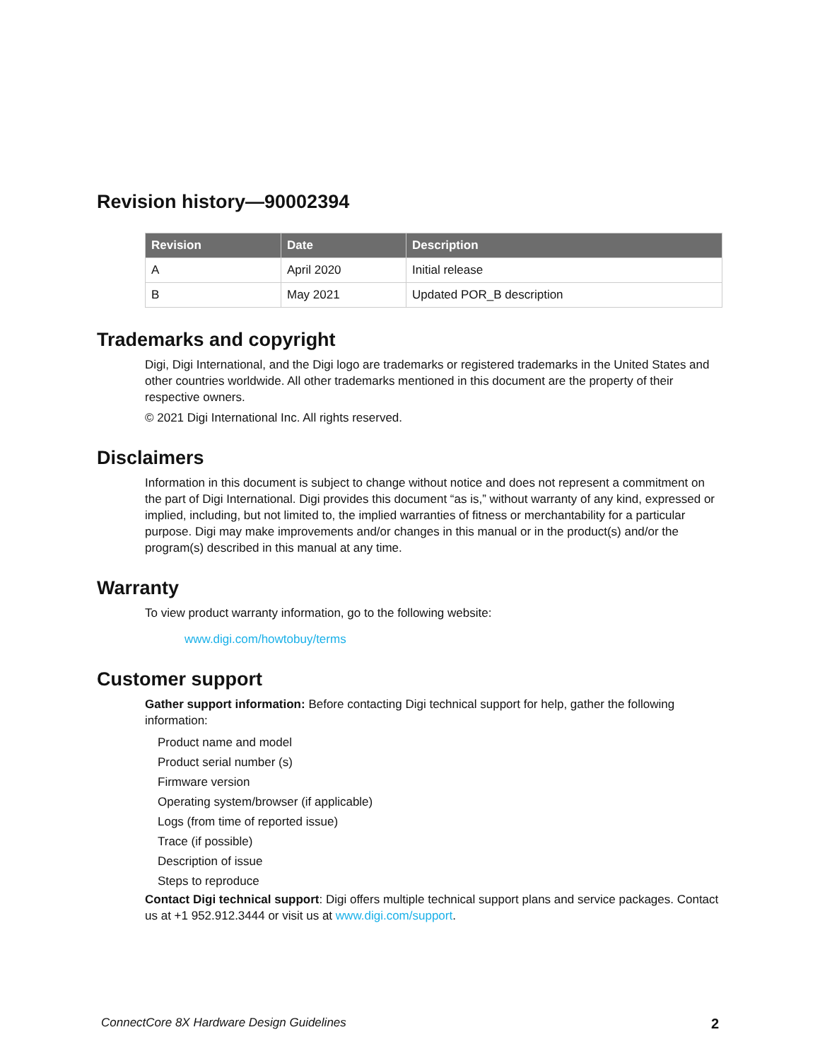Revision history—90002394
| Revision | Date | Description |
| --- | --- | --- |
| A | April 2020 | Initial release |
| B | May 2021 | Updated POR_B description |
Trademarks and copyright
Digi, Digi International, and the Digi logo are trademarks or registered trademarks in the United States and other countries worldwide. All other trademarks mentioned in this document are the property of their respective owners.
© 2021 Digi International Inc. All rights reserved.
Disclaimers
Information in this document is subject to change without notice and does not represent a commitment on the part of Digi International. Digi provides this document “as is,” without warranty of any kind, expressed or implied, including, but not limited to, the implied warranties of fitness or merchantability for a particular purpose. Digi may make improvements and/or changes in this manual or in the product(s) and/or the program(s) described in this manual at any time.
Warranty
To view product warranty information, go to the following website:
www.digi.com/howtobuy/terms
Customer support
Gather support information: Before contacting Digi technical support for help, gather the following information:
Product name and model
Product serial number (s)
Firmware version
Operating system/browser (if applicable)
Logs (from time of reported issue)
Trace (if possible)
Description of issue
Steps to reproduce
Contact Digi technical support: Digi offers multiple technical support plans and service packages. Contact us at +1 952.912.3444 or visit us at www.digi.com/support.
ConnectCore 8X Hardware Design Guidelines 2